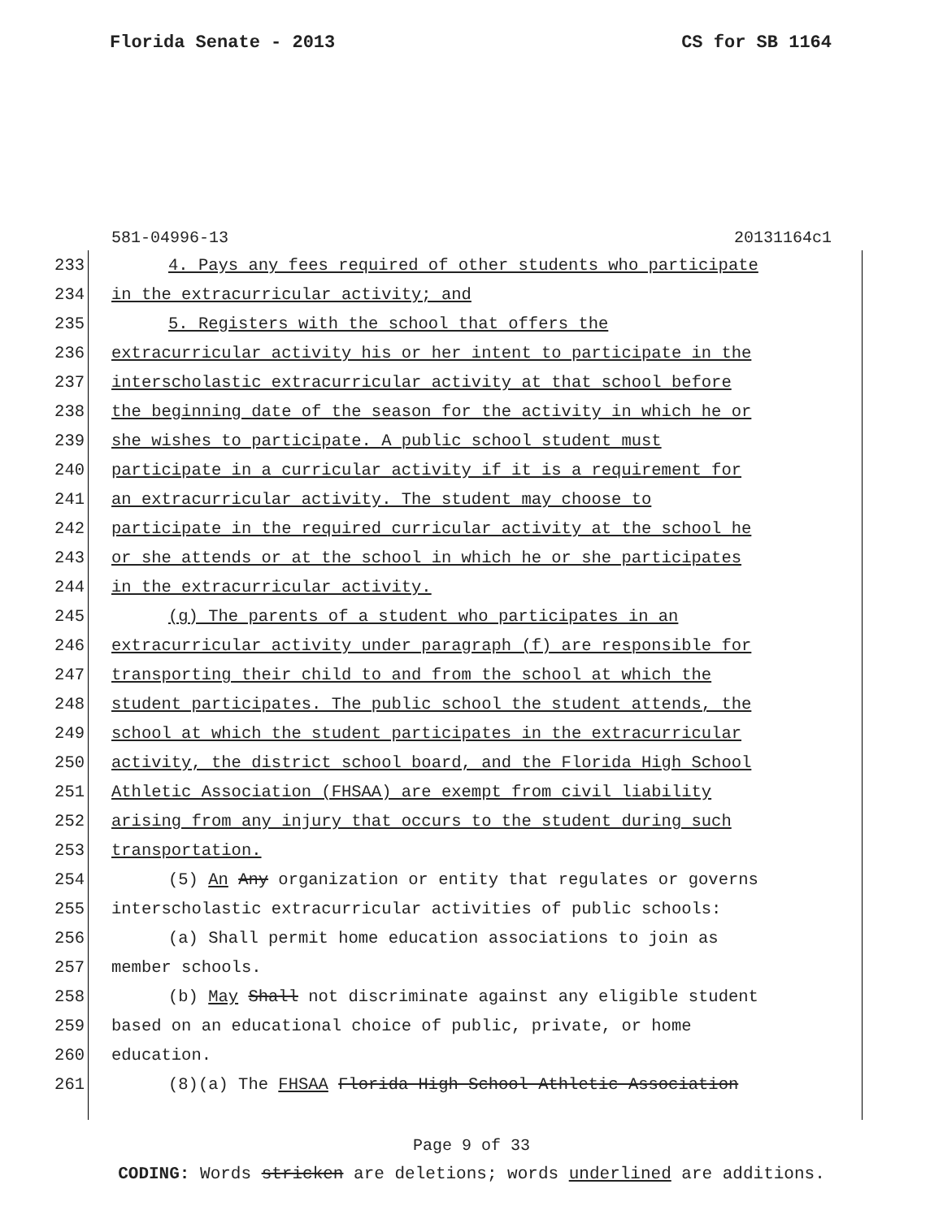Florida Senate - 2013 CS for SB 1164
581-04996-13 20131164c1
233 4. Pays any fees required of other students who participate
234 in the extracurricular activity; and
235 5. Registers with the school that offers the
236 extracurricular activity his or her intent to participate in the
237 interscholastic extracurricular activity at that school before
238 the beginning date of the season for the activity in which he or
239 she wishes to participate. A public school student must
240 participate in a curricular activity if it is a requirement for
241 an extracurricular activity. The student may choose to
242 participate in the required curricular activity at the school he
243 or she attends or at the school in which he or she participates
244 in the extracurricular activity.
245 (g) The parents of a student who participates in an
246 extracurricular activity under paragraph (f) are responsible for
247 transporting their child to and from the school at which the
248 student participates. The public school the student attends, the
249 school at which the student participates in the extracurricular
250 activity, the district school board, and the Florida High School
251 Athletic Association (FHSAA) are exempt from civil liability
252 arising from any injury that occurs to the student during such
253 transportation.
254 (5) An Any organization or entity that regulates or governs
255 interscholastic extracurricular activities of public schools:
256 (a) Shall permit home education associations to join as
257 member schools.
258 (b) May Shall not discriminate against any eligible student
259 based on an educational choice of public, private, or home
260 education.
261 (8)(a) The FHSAA Florida High School Athletic Association
Page 9 of 33
CODING: Words stricken are deletions; words underlined are additions.